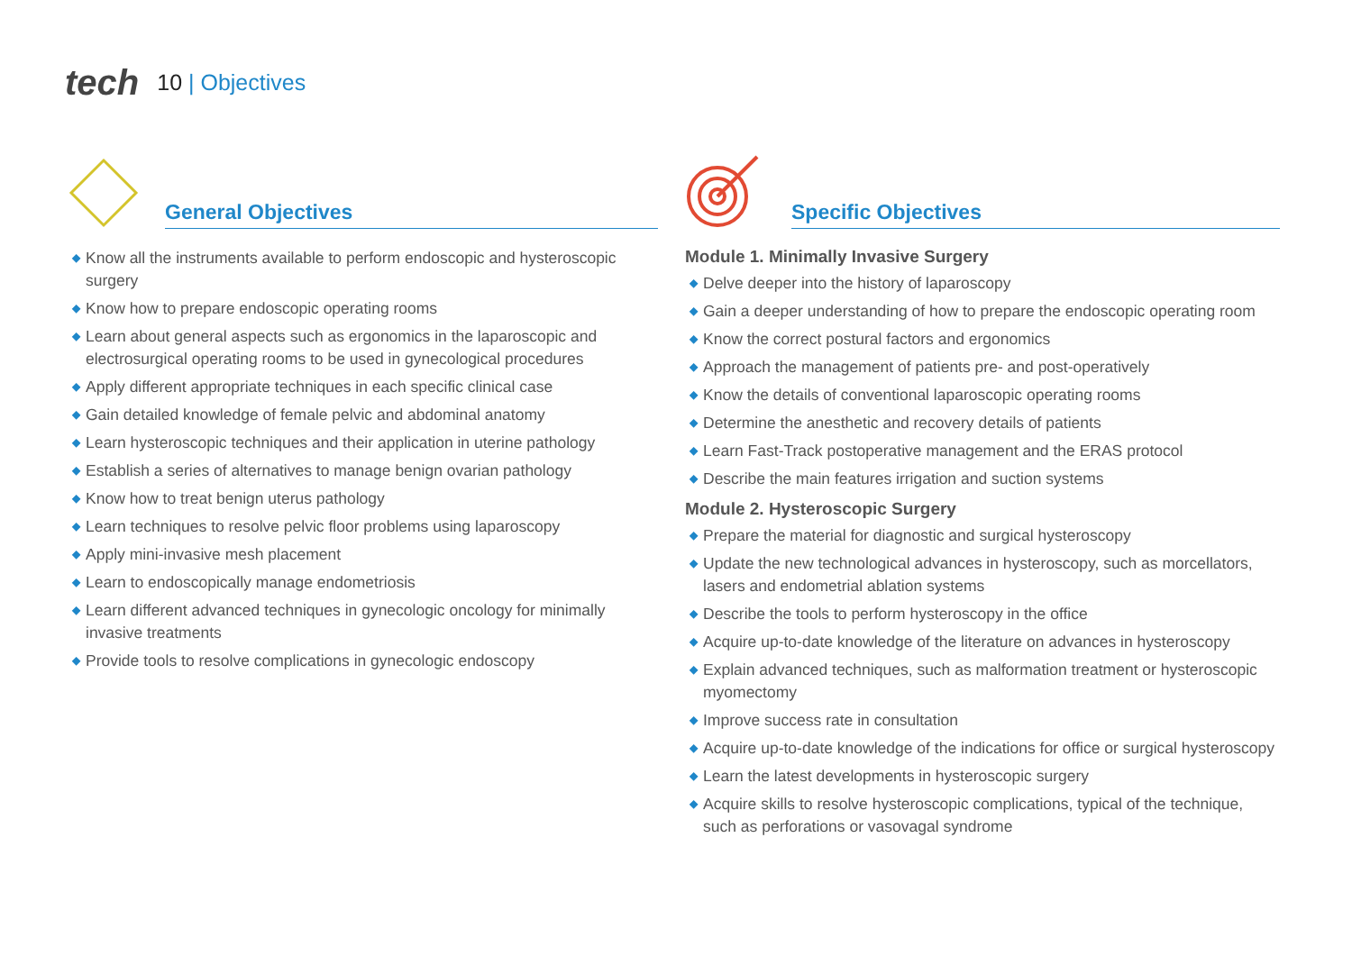tech
10 | Objectives
General Objectives
◆ Know all the instruments available to perform endoscopic and hysteroscopic surgery
◆ Know how to prepare endoscopic operating rooms
◆ Learn about general aspects such as ergonomics in the laparoscopic and electrosurgical operating rooms to be used in gynecological procedures
◆ Apply different appropriate techniques in each specific clinical case
◆ Gain detailed knowledge of female pelvic and abdominal anatomy
◆ Learn hysteroscopic techniques and their application in uterine pathology
◆ Establish a series of alternatives to manage benign ovarian pathology
◆ Know how to treat benign uterus pathology
◆ Learn techniques to resolve pelvic floor problems using laparoscopy
◆ Apply mini-invasive mesh placement
◆ Learn to endoscopically manage endometriosis
◆ Learn different advanced techniques in gynecologic oncology for minimally invasive treatments
◆ Provide tools to resolve complications in gynecologic endoscopy
Specific Objectives
Module 1. Minimally Invasive Surgery
◆ Delve deeper into the history of laparoscopy
◆ Gain a deeper understanding of how to prepare the endoscopic operating room
◆ Know the correct postural factors and ergonomics
◆ Approach the management of patients pre- and post-operatively
◆ Know the details of conventional laparoscopic operating rooms
◆ Determine the anesthetic and recovery details of patients
◆ Learn Fast-Track postoperative management and the ERAS protocol
◆ Describe the main features irrigation and suction systems
Module 2. Hysteroscopic Surgery
◆ Prepare the material for diagnostic and surgical hysteroscopy
◆ Update the new technological advances in hysteroscopy, such as morcellators, lasers and endometrial ablation systems
◆ Describe the tools to perform hysteroscopy in the office
◆ Acquire up-to-date knowledge of the literature on advances in hysteroscopy
◆ Explain advanced techniques, such as malformation treatment or hysteroscopic myomectomy
◆ Improve success rate in consultation
◆ Acquire up-to-date knowledge of the indications for office or surgical hysteroscopy
◆ Learn the latest developments in hysteroscopic surgery
◆ Acquire skills to resolve hysteroscopic complications, typical of the technique, such as perforations or vasovagal syndrome